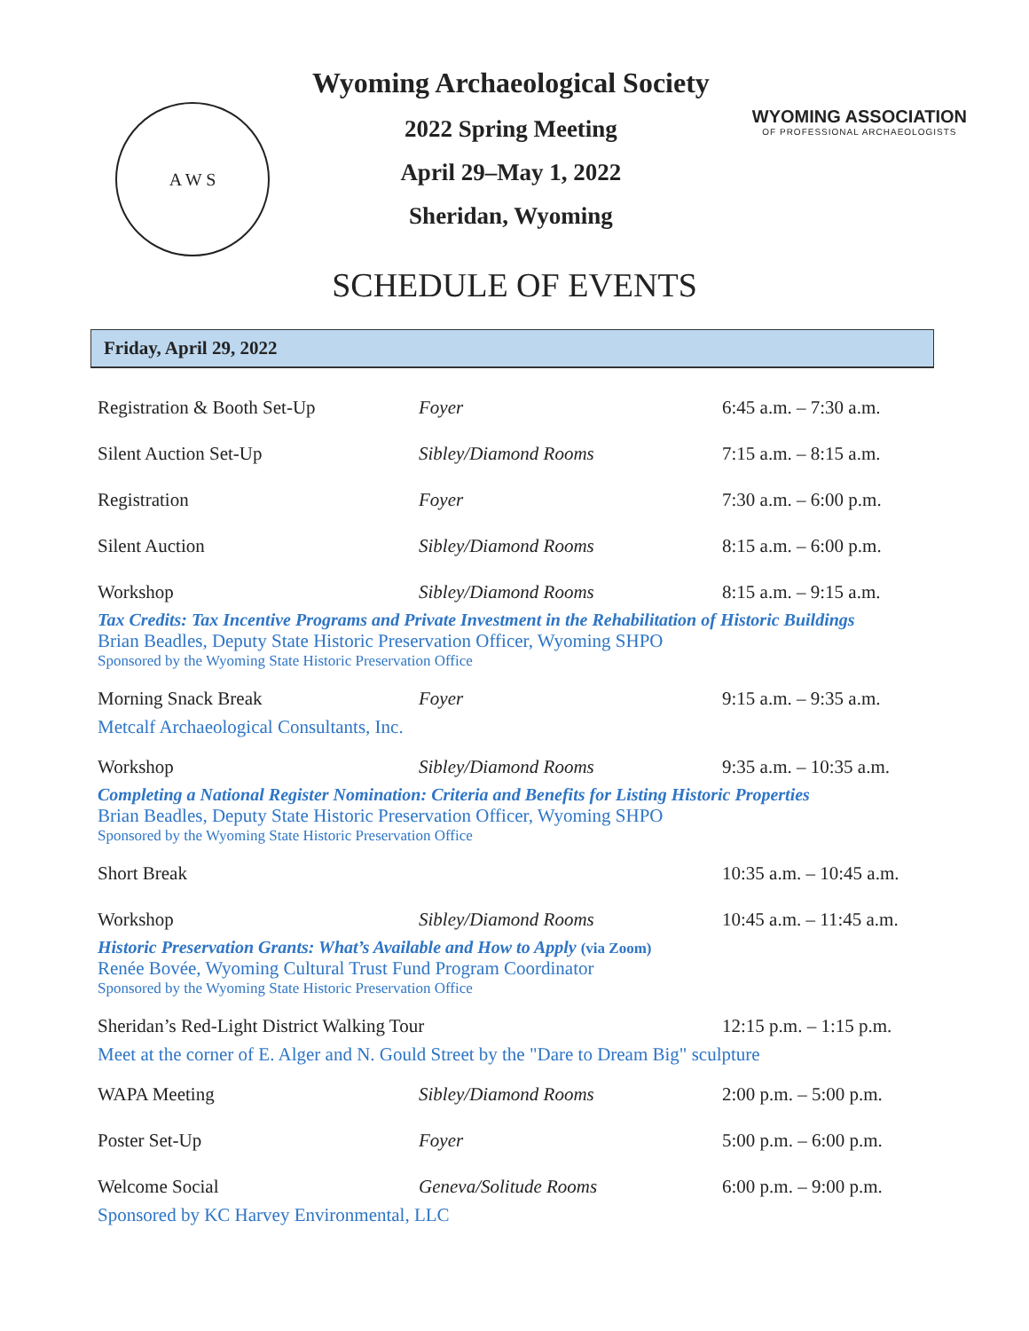A W S
Wyoming Archaeological Society
2022 Spring Meeting
April 29–May 1, 2022
Sheridan, Wyoming
WYOMING ASSOCIATION
OF PROFESSIONAL ARCHAEOLOGISTS
SCHEDULE OF EVENTS
Friday, April 29, 2022
| Registration & Booth Set-Up | Foyer | 6:45 a.m. – 7:30 a.m. |
| Silent Auction Set-Up | Sibley/Diamond Rooms | 7:15 a.m. – 8:15 a.m. |
| Registration | Foyer | 7:30 a.m. – 6:00 p.m. |
| Silent Auction | Sibley/Diamond Rooms | 8:15 a.m. – 6:00 p.m. |
| Workshop | Sibley/Diamond Rooms | 8:15 a.m. – 9:15 a.m. |
| Tax Credits: Tax Incentive Programs and Private Investment in the Rehabilitation of Historic Buildings | | |
| Brian Beadles, Deputy State Historic Preservation Officer, Wyoming SHPO | | |
| Sponsored by the Wyoming State Historic Preservation Office | | |
| Morning Snack Break | Foyer | 9:15 a.m. – 9:35 a.m. |
| Metcalf Archaeological Consultants, Inc. | | |
| Workshop | Sibley/Diamond Rooms | 9:35 a.m. – 10:35 a.m. |
| Completing a National Register Nomination: Criteria and Benefits for Listing Historic Properties | | |
| Brian Beadles, Deputy State Historic Preservation Officer, Wyoming SHPO | | |
| Sponsored by the Wyoming State Historic Preservation Office | | |
| Short Break | | 10:35 a.m. – 10:45 a.m. |
| Workshop | Sibley/Diamond Rooms | 10:45 a.m. – 11:45 a.m. |
| Historic Preservation Grants: What’s Available and How to Apply (via Zoom) | | |
| Renée Bovée, Wyoming Cultural Trust Fund Program Coordinator | | |
| Sponsored by the Wyoming State Historic Preservation Office | | |
| Sheridan’s Red-Light District Walking Tour | | 12:15 p.m. – 1:15 p.m. |
| Meet at the corner of E. Alger and N. Gould Street by the "Dare to Dream Big" sculpture | | |
| WAPA Meeting | Sibley/Diamond Rooms | 2:00 p.m. – 5:00 p.m. |
| Poster Set-Up | Foyer | 5:00 p.m. – 6:00 p.m. |
| Welcome Social | Geneva/Solitude Rooms | 6:00 p.m. – 9:00 p.m. |
| Sponsored by KC Harvey Environmental, LLC | | |